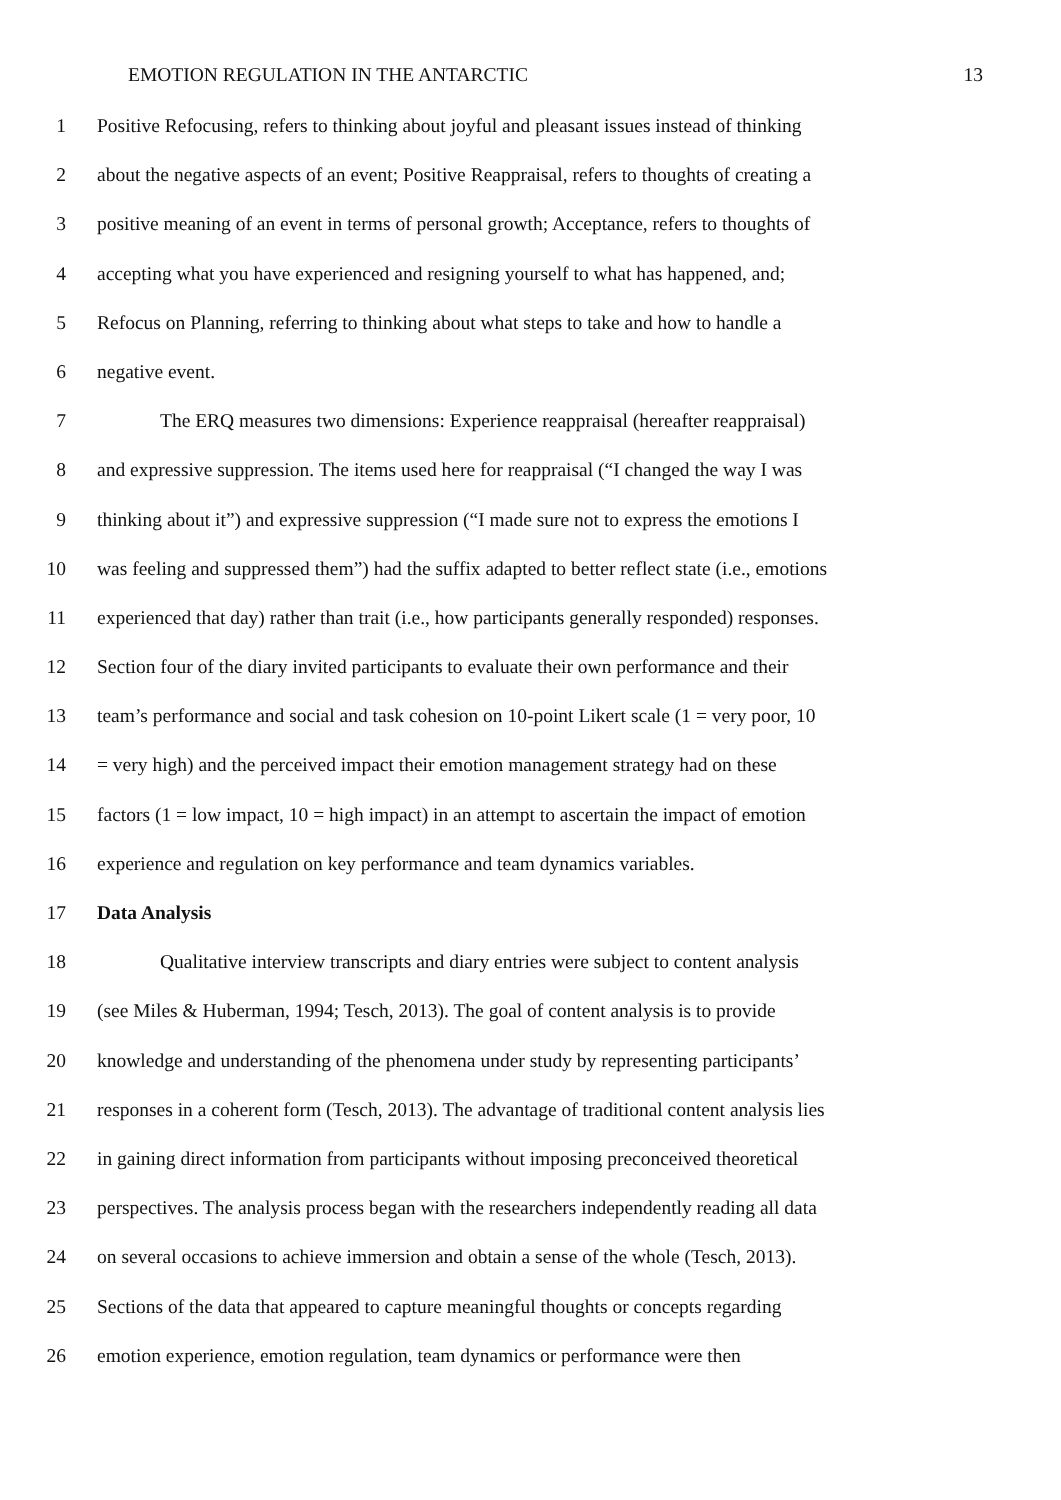EMOTION REGULATION IN THE ANTARCTIC 13
1 Positive Refocusing, refers to thinking about joyful and pleasant issues instead of thinking
2 about the negative aspects of an event; Positive Reappraisal, refers to thoughts of creating a
3 positive meaning of an event in terms of personal growth; Acceptance, refers to thoughts of
4 accepting what you have experienced and resigning yourself to what has happened, and;
5 Refocus on Planning, referring to thinking about what steps to take and how to handle a
6 negative event.
7 The ERQ measures two dimensions: Experience reappraisal (hereafter reappraisal)
8 and expressive suppression. The items used here for reappraisal (“I changed the way I was
9 thinking about it”) and expressive suppression (“I made sure not to express the emotions I
10 was feeling and suppressed them”) had the suffix adapted to better reflect state (i.e., emotions
11 experienced that day) rather than trait (i.e., how participants generally responded) responses.
12 Section four of the diary invited participants to evaluate their own performance and their
13 team’s performance and social and task cohesion on 10-point Likert scale (1 = very poor, 10
14 = very high) and the perceived impact their emotion management strategy had on these
15 factors (1 = low impact, 10 = high impact) in an attempt to ascertain the impact of emotion
16 experience and regulation on key performance and team dynamics variables.
17 Data Analysis
18 Qualitative interview transcripts and diary entries were subject to content analysis
19 (see Miles & Huberman, 1994; Tesch, 2013). The goal of content analysis is to provide
20 knowledge and understanding of the phenomena under study by representing participants’
21 responses in a coherent form (Tesch, 2013). The advantage of traditional content analysis lies
22 in gaining direct information from participants without imposing preconceived theoretical
23 perspectives. The analysis process began with the researchers independently reading all data
24 on several occasions to achieve immersion and obtain a sense of the whole (Tesch, 2013).
25 Sections of the data that appeared to capture meaningful thoughts or concepts regarding
26 emotion experience, emotion regulation, team dynamics or performance were then